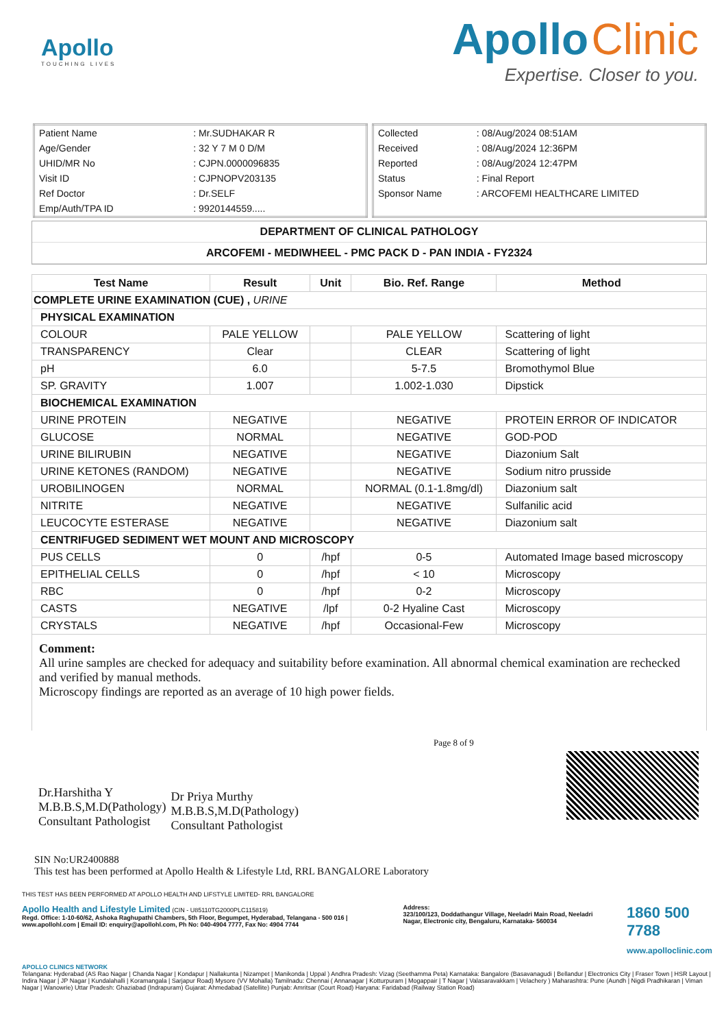Apollo
TOUCHING LIVES
Apollo Clinic
Expertise. Closer to you.
| Patient Name | : Mr.SUDHAKAR R |
| Age/Gender | : 32 Y 7 M 0 D/M |
| UHID/MR No | : CJPN.0000096835 |
| Visit ID | : CJPNOPV203135 |
| Ref Doctor | : Dr.SELF |
| Emp/Auth/TPA ID | : 9920144559..... |
| Collected | : 08/Aug/2024 08:51AM |
| Received | : 08/Aug/2024 12:36PM |
| Reported | : 08/Aug/2024 12:47PM |
| Status | : Final Report |
| Sponsor Name | : ARCOFEMI HEALTHCARE LIMITED |
DEPARTMENT OF CLINICAL PATHOLOGY
ARCOFEMI - MEDIWHEEL - PMC PACK D - PAN INDIA - FY2324
| Test Name | Result | Unit | Bio. Ref. Range | Method |
| --- | --- | --- | --- | --- |
| COMPLETE URINE EXAMINATION (CUE) , URINE | | | | |
| PHYSICAL EXAMINATION | | | | |
| COLOUR | PALE YELLOW | | PALE YELLOW | Scattering of light |
| TRANSPARENCY | Clear | | CLEAR | Scattering of light |
| pH | 6.0 | | 5-7.5 | Bromothymol Blue |
| SP. GRAVITY | 1.007 | | 1.002-1.030 | Dipstick |
| BIOCHEMICAL EXAMINATION | | | | |
| URINE PROTEIN | NEGATIVE | | NEGATIVE | PROTEIN ERROR OF INDICATOR |
| GLUCOSE | NORMAL | | NEGATIVE | GOD-POD |
| URINE BILIRUBIN | NEGATIVE | | NEGATIVE | Diazonium Salt |
| URINE KETONES (RANDOM) | NEGATIVE | | NEGATIVE | Sodium nitro prusside |
| UROBILINOGEN | NORMAL | | NORMAL (0.1-1.8mg/dl) | Diazonium salt |
| NITRITE | NEGATIVE | | NEGATIVE | Sulfanilic acid |
| LEUCOCYTE ESTERASE | NEGATIVE | | NEGATIVE | Diazonium salt |
| CENTRIFUGED SEDIMENT WET MOUNT AND MICROSCOPY | | | | |
| PUS CELLS | 0 | /hpf | 0-5 | Automated Image based microscopy |
| EPITHELIAL CELLS | 0 | /hpf | < 10 | Microscopy |
| RBC | 0 | /hpf | 0-2 | Microscopy |
| CASTS | NEGATIVE | /lpf | 0-2 Hyaline Cast | Microscopy |
| CRYSTALS | NEGATIVE | /hpf | Occasional-Few | Microscopy |
Comment:
All urine samples are checked for adequacy and suitability before examination. All abnormal chemical examination are rechecked and verified by manual methods.
Microscopy findings are reported as an average of 10 high power fields.
Dr.Harshitha Y
M.B.B.S,M.D(Pathology)
Consultant Pathologist
Dr Priya Murthy
M.B.B.S,M.D(Pathology)
Consultant Pathologist
Page 8 of 9
SIN No:UR2400888
This test has been performed at Apollo Health & Lifestyle Ltd, RRL BANGALORE Laboratory
THIS TEST HAS BEEN PERFORMED AT APOLLO HEALTH AND LIFSTYLE LIMITED- RRL BANGALORE
Apollo Health and Lifestyle Limited (CIN - U85110TG2000PLC115819)
Regd. Office: 1-10-60/62, Ashoka Raghupathi Chambers, 5th Floor, Begumpet, Hyderabad, Telangana - 500 016 | www.apollohl.com | Email ID: enquiry@apollohl.com, Ph No: 040-4904 7777, Fax No: 4904 7744
Address:
323/100/123, Doddathangur Village, Neeladri Main Road, Neeladri Nagar, Electronic city, Bengaluru, Karnataka- 560034
1860 500 7788
www.apolloclinic.com
APOLLO CLINICS NETWORK
Telangana: Hyderabad (AS Rao Nagar | Chanda Nagar | Kondapur | Nallakunta | Nizampet | Manikonda | Uppal ) Andhra Pradesh: Vizag (Seethamma Peta) Karnataka: Bangalore (Basavanagudi | Bellandur | Electronics City | Fraser Town | HSR Layout | Indira Nagar | JP Nagar | Kundalahalli | Koramangala | Sarjapur Road) Mysore (VV Mohalla) Tamilnadu: Chennai ( Annanagar | Kotturpuram | Mogappair | T Nagar | Valasaravakkam | Velachery ) Maharashtra: Pune (Aundh | Nigdi Pradhikaran | Viman Nagar | Wanowrie) Uttar Pradesh: Ghaziabad (Indrapuram) Gujarat: Ahmedabad (Satellite) Punjab: Amritsar (Court Road) Haryana: Faridabad (Railway Station Road)